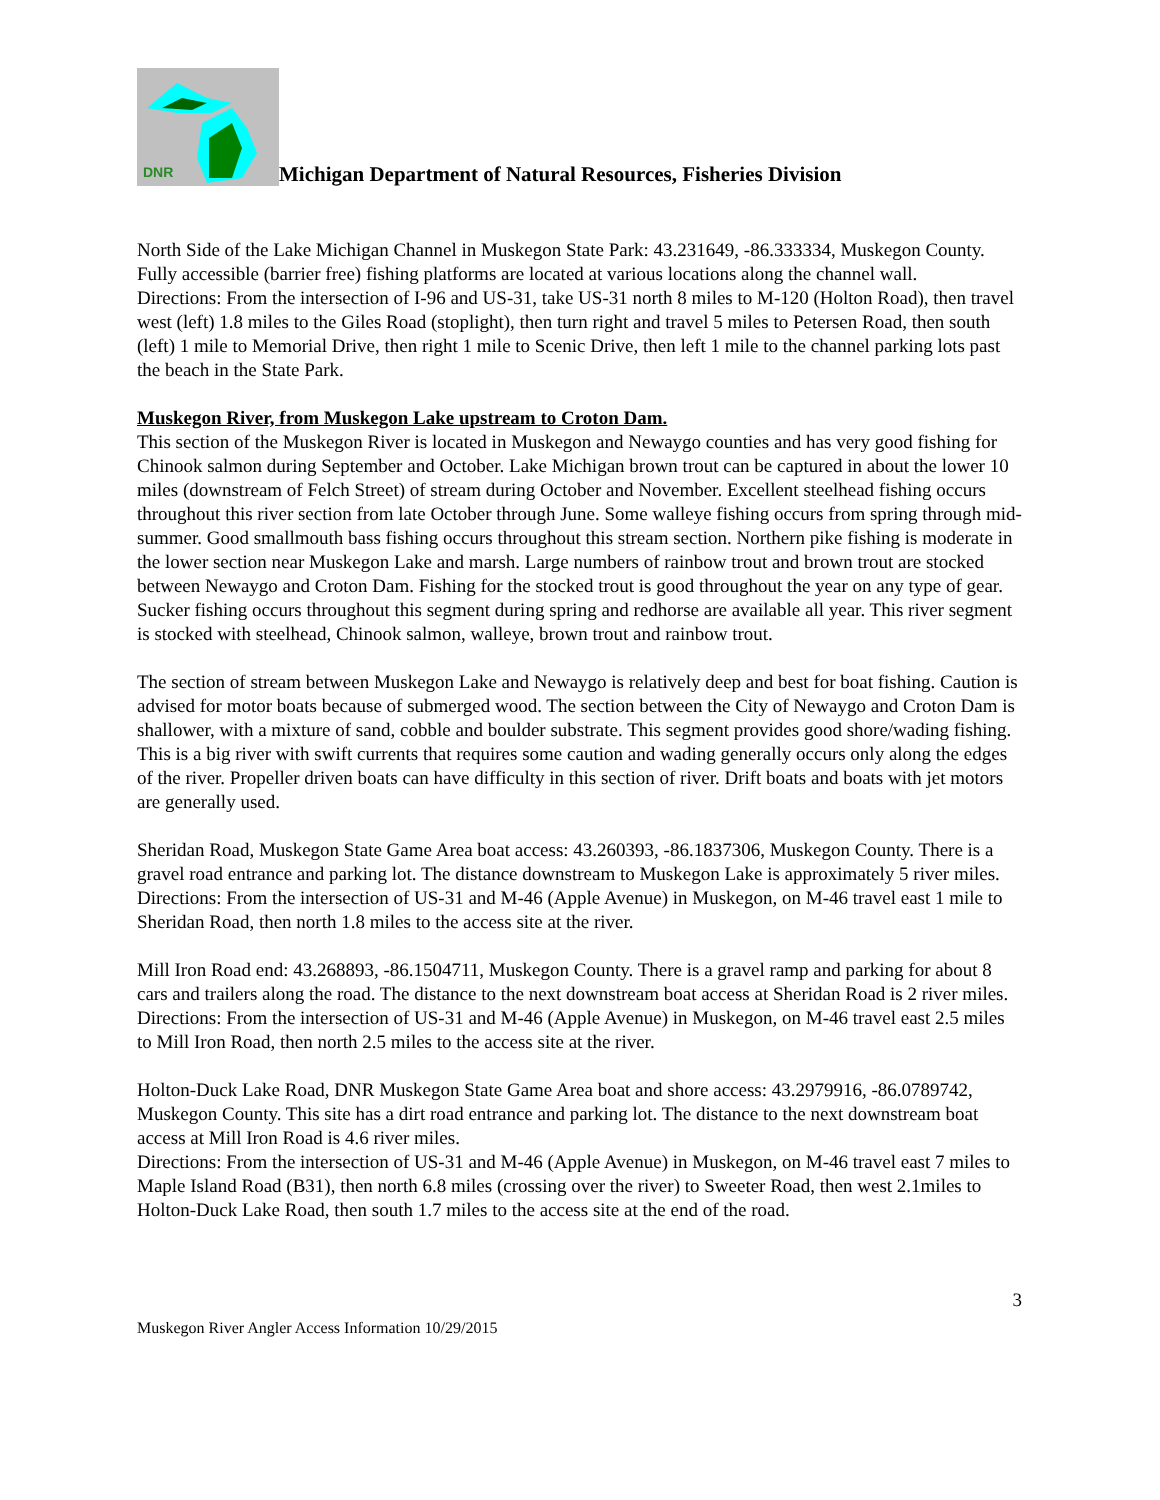DNR
Michigan Department of Natural Resources, Fisheries Division
North Side of the Lake Michigan Channel in Muskegon State Park: 43.231649, -86.333334, Muskegon County. Fully accessible (barrier free) fishing platforms are located at various locations along the channel wall.
Directions: From the intersection of I-96 and US-31, take US-31 north 8 miles to M-120 (Holton Road), then travel west (left) 1.8 miles to the Giles Road (stoplight), then turn right and travel 5 miles to Petersen Road, then south (left) 1 mile to Memorial Drive, then right 1 mile to Scenic Drive, then left 1 mile to the channel parking lots past the beach in the State Park.
Muskegon River, from Muskegon Lake upstream to Croton Dam.
This section of the Muskegon River is located in Muskegon and Newaygo counties and has very good fishing for Chinook salmon during September and October. Lake Michigan brown trout can be captured in about the lower 10 miles (downstream of Felch Street) of stream during October and November. Excellent steelhead fishing occurs throughout this river section from late October through June. Some walleye fishing occurs from spring through mid-summer. Good smallmouth bass fishing occurs throughout this stream section. Northern pike fishing is moderate in the lower section near Muskegon Lake and marsh. Large numbers of rainbow trout and brown trout are stocked between Newaygo and Croton Dam. Fishing for the stocked trout is good throughout the year on any type of gear. Sucker fishing occurs throughout this segment during spring and redhorse are available all year. This river segment is stocked with steelhead, Chinook salmon, walleye, brown trout and rainbow trout.
The section of stream between Muskegon Lake and Newaygo is relatively deep and best for boat fishing. Caution is advised for motor boats because of submerged wood. The section between the City of Newaygo and Croton Dam is shallower, with a mixture of sand, cobble and boulder substrate. This segment provides good shore/wading fishing. This is a big river with swift currents that requires some caution and wading generally occurs only along the edges of the river. Propeller driven boats can have difficulty in this section of river. Drift boats and boats with jet motors are generally used.
Sheridan Road, Muskegon State Game Area boat access: 43.260393, -86.1837306, Muskegon County. There is a gravel road entrance and parking lot. The distance downstream to Muskegon Lake is approximately 5 river miles.
Directions: From the intersection of US-31 and M-46 (Apple Avenue) in Muskegon, on M-46 travel east 1 mile to Sheridan Road, then north 1.8 miles to the access site at the river.
Mill Iron Road end: 43.268893, -86.1504711, Muskegon County. There is a gravel ramp and parking for about 8 cars and trailers along the road. The distance to the next downstream boat access at Sheridan Road is 2 river miles.
Directions: From the intersection of US-31 and M-46 (Apple Avenue) in Muskegon, on M-46 travel east 2.5 miles to Mill Iron Road, then north 2.5 miles to the access site at the river.
Holton-Duck Lake Road, DNR Muskegon State Game Area boat and shore access: 43.2979916, -86.0789742, Muskegon County. This site has a dirt road entrance and parking lot. The distance to the next downstream boat access at Mill Iron Road is 4.6 river miles.
Directions: From the intersection of US-31 and M-46 (Apple Avenue) in Muskegon, on M-46 travel east 7 miles to Maple Island Road (B31), then north 6.8 miles (crossing over the river) to Sweeter Road, then west 2.1miles to Holton-Duck Lake Road, then south 1.7 miles to the access site at the end of the road.
3
Muskegon River Angler Access Information 10/29/2015